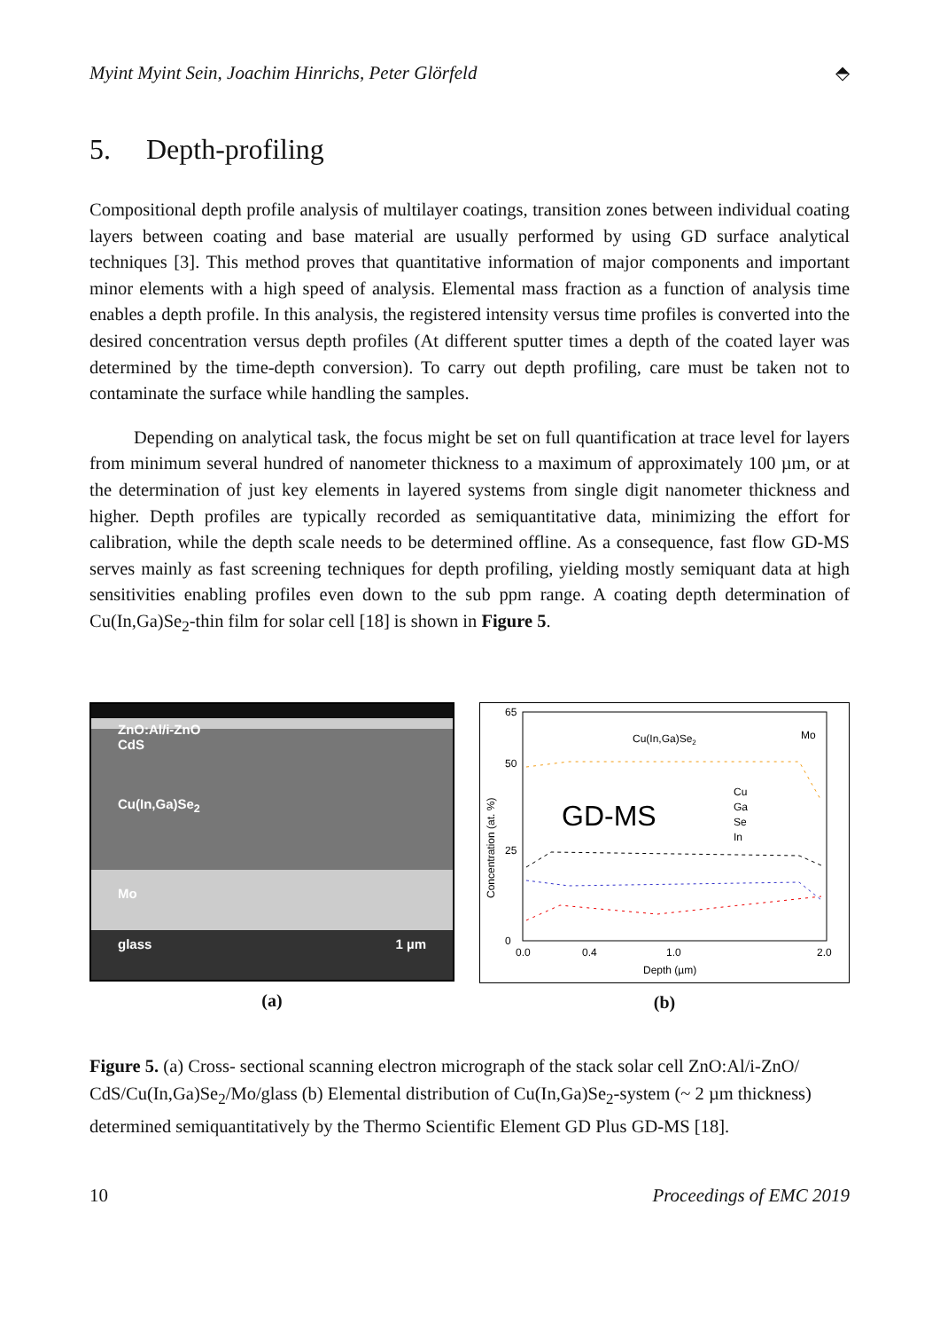Myint Myint Sein, Joachim Hinrichs, Peter Glörfeld ⬘
5. Depth-profiling
Compositional depth profile analysis of multilayer coatings, transition zones between individual coating layers between coating and base material are usually performed by using GD surface analytical techniques [3]. This method proves that quantitative information of major components and important minor elements with a high speed of analysis. Elemental mass fraction as a function of analysis time enables a depth profile. In this analysis, the registered intensity versus time profiles is converted into the desired concentration versus depth profiles (At different sputter times a depth of the coated layer was determined by the time-depth conversion). To carry out depth profiling, care must be taken not to contaminate the surface while handling the samples.
Depending on analytical task, the focus might be set on full quantification at trace level for layers from minimum several hundred of nanometer thickness to a maximum of approximately 100 µm, or at the determination of just key elements in layered systems from single digit nanometer thickness and higher. Depth profiles are typically recorded as semiquantitative data, minimizing the effort for calibration, while the depth scale needs to be determined offline. As a consequence, fast flow GD-MS serves mainly as fast screening techniques for depth profiling, yielding mostly semiquant data at high sensitivities enabling profiles even down to the sub ppm range. A coating depth determination of Cu(In,Ga)Se<sub>2</sub>-thin film for solar cell [18] is shown in Figure 5.
ZnO:Al/i-ZnO
CdS
Cu(In,Ga)Se<sub>2</sub>
Mo
glass 1 µm
(a)
65
50
25
0
Cu(In,Ga)Se2
Mo
GD-MS
Cu
Ga
Se
In
0.0
0.4
1.0
2.0
Depth (µm)
Concentration (at. %)
(b)
Figure 5. (a) Cross- sectional scanning electron micrograph of the stack solar cell ZnO:Al/i-ZnO/ CdS/Cu(In,Ga)Se<sub>2</sub>/Mo/glass (b) Elemental distribution of Cu(In,Ga)Se<sub>2</sub>-system (~ 2 µm thickness) determined semiquantitatively by the Thermo Scientific Element GD Plus GD-MS [18].
10 Proceedings of EMC 2019